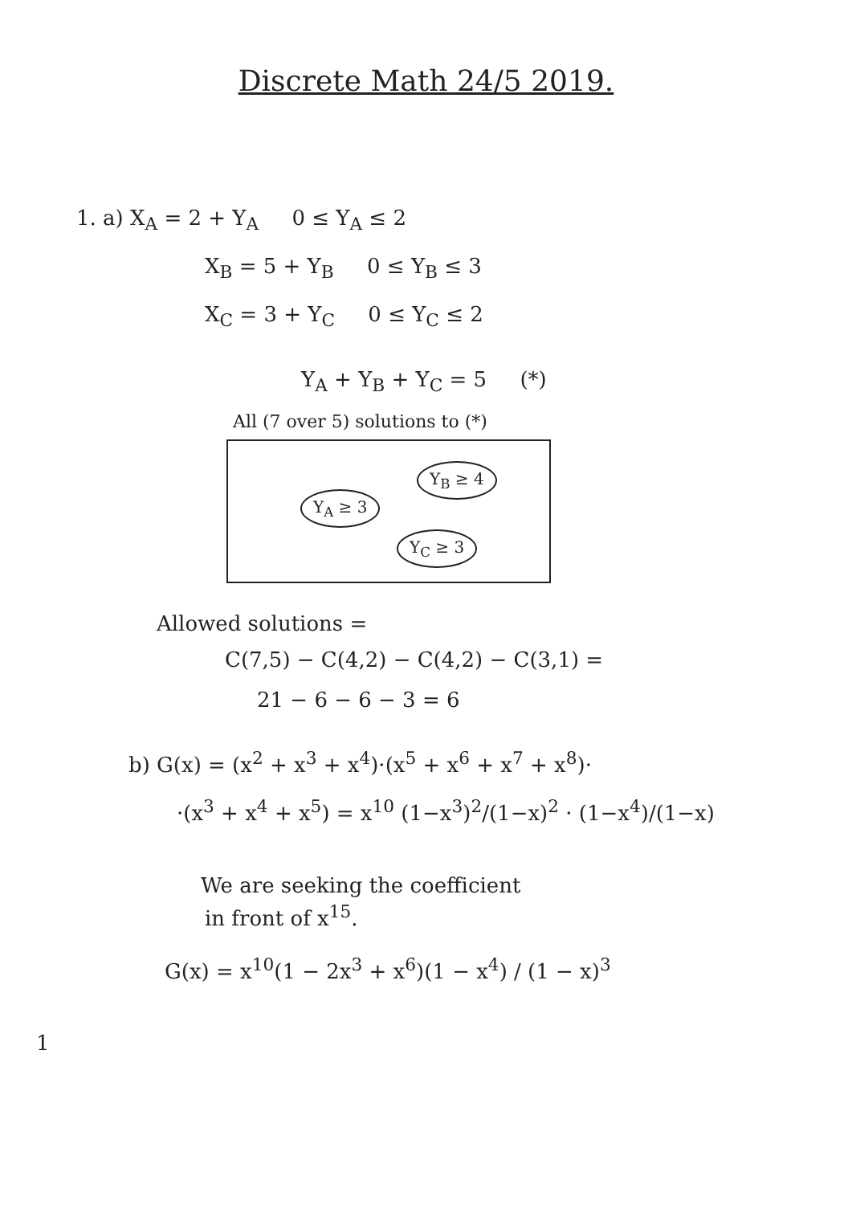Discrete Math 24/5 2019.
1. a) X<sub>A</sub> = 2 + Y<sub>A</sub> 0 ≤ Y<sub>A</sub> ≤ 2
X<sub>B</sub> = 5 + Y<sub>B</sub> 0 ≤ Y<sub>B</sub> ≤ 3
X<sub>C</sub> = 3 + Y<sub>C</sub> 0 ≤ Y<sub>C</sub> ≤ 2
Y<sub>A</sub> + Y<sub>B</sub> + Y<sub>C</sub> = 5 (*)
All (7 over 5) solutions to (*)
Y<sub>A</sub> ≥ 3
Y<sub>B</sub> ≥ 4
Y<sub>C</sub> ≥ 3
Allowed solutions =
C(7,5) − C(4,2) − C(4,2) − C(3,1) =
21 − 6 − 6 − 3 = 6
b) G(x) = (x<sup>2</sup> + x<sup>3</sup> + x<sup>4</sup>)·(x<sup>5</sup> + x<sup>6</sup> + x<sup>7</sup> + x<sup>8</sup>)·
·(x<sup>3</sup> + x<sup>4</sup> + x<sup>5</sup>) = x<sup>10</sup> (1−x<sup>3</sup>)<sup>2</sup>/(1−x)<sup>2</sup> · (1−x<sup>4</sup>)/(1−x)
We are seeking the coefficient
in front of x<sup>15</sup>.
G(x) = x<sup>10</sup>(1 − 2x<sup>3</sup> + x<sup>6</sup>)(1 − x<sup>4</sup>) / (1 − x)<sup>3</sup>
1